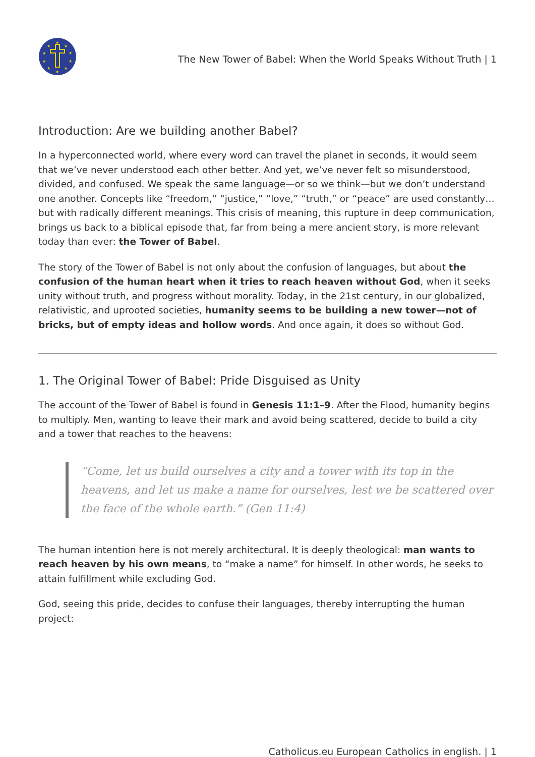★
★
★
★
★
★
★
★
★
★
The New Tower of Babel: When the World Speaks Without Truth | 1
Introduction: Are we building another Babel?
In a hyperconnected world, where every word can travel the planet in seconds, it would seem that we’ve never understood each other better. And yet, we’ve never felt so misunderstood, divided, and confused. We speak the same language—or so we think—but we don’t understand one another. Concepts like “freedom,” “justice,” “love,” “truth,” or “peace” are used constantly… but with radically different meanings. This crisis of meaning, this rupture in deep communication, brings us back to a biblical episode that, far from being a mere ancient story, is more relevant today than ever: the Tower of Babel.
The story of the Tower of Babel is not only about the confusion of languages, but about the confusion of the human heart when it tries to reach heaven without God, when it seeks unity without truth, and progress without morality. Today, in the 21st century, in our globalized, relativistic, and uprooted societies, humanity seems to be building a new tower—not of bricks, but of empty ideas and hollow words. And once again, it does so without God.
1. The Original Tower of Babel: Pride Disguised as Unity
The account of the Tower of Babel is found in Genesis 11:1–9. After the Flood, humanity begins to multiply. Men, wanting to leave their mark and avoid being scattered, decide to build a city and a tower that reaches to the heavens:
“Come, let us build ourselves a city and a tower with its top in the heavens, and let us make a name for ourselves, lest we be scattered over the face of the whole earth.” (Gen 11:4)
The human intention here is not merely architectural. It is deeply theological: man wants to reach heaven by his own means, to “make a name” for himself. In other words, he seeks to attain fulfillment while excluding God.
God, seeing this pride, decides to confuse their languages, thereby interrupting the human project:
Catholicus.eu European Catholics in english. | 1